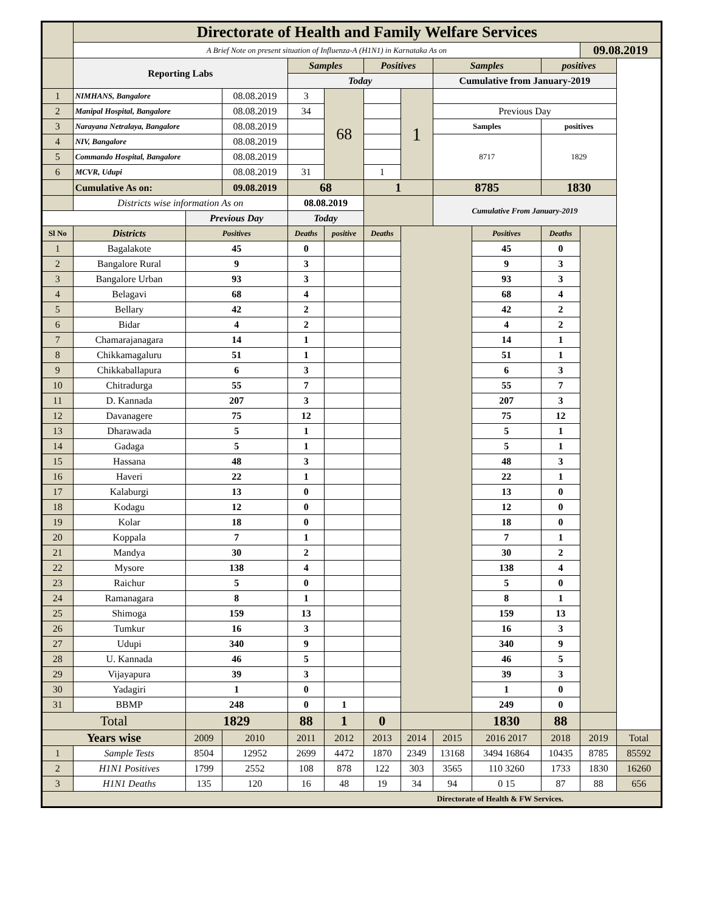| | Directorate of Health and Family Welfare Services | | | | | | | | | | | |
| | A Brief Note on present situation of Influenza-A (H1N1) in Karnataka As on | | | | | | | | | | 09.08.2019 | |
| | Reporting Labs | | | Samples | | Positives | | Samples | | positives | | |
| | | | | Today | | | | Cumulative from January-2019 | | | | |
| 1 | NIMHANS, Bangalore | | 08.08.2019 | 3 | 68 | | 1 | | | | | |
| 2 | Manipal Hospital, Bangalore | | 08.08.2019 | 34 | | | | Previous Day | | | | |
| 3 | Narayana Netralaya, Bangalore | | 08.08.2019 | | | | | Samples | | positives | | |
| 4 | NIV, Bangalore | | 08.08.2019 | | | | | 8717 | | 1829 | | |
| 5 | Commando Hospital, Bangalore | | 08.08.2019 | | | | | | | | | |
| 6 | MCVR, Udupi | | 08.08.2019 | 31 | | 1 | | | | | | |
| | Cumulative As on: | | 09.08.2019 | 68 | | 1 | | 8785 | | 1830 | | |
| | Districts wise information As on | | | 08.08.2019 | | | | Cumulative From January-2019 | | | | |
| | | Previous Day | | Today | | | | | | | | |
| Sl No | Districts | Positives | | Deaths | positive | Deaths | | | Positives | Deaths | | |
| 1 | Bagalakote | 45 | | 0 | | | | | 45 | 0 | | |
| 2 | Bangalore Rural | 9 | | 3 | | | | | 9 | 3 | | |
| 3 | Bangalore Urban | 93 | | 3 | | | | | 93 | 3 | | |
| 4 | Belagavi | 68 | | 4 | | | | | 68 | 4 | | |
| 5 | Bellary | 42 | | 2 | | | | | 42 | 2 | | |
| 6 | Bidar | 4 | | 2 | | | | | 4 | 2 | | |
| 7 | Chamarajanagara | 14 | | 1 | | | | | 14 | 1 | | |
| 8 | Chikkamagaluru | 51 | | 1 | | | | | 51 | 1 | | |
| 9 | Chikkaballapura | 6 | | 3 | | | | | 6 | 3 | | |
| 10 | Chitradurga | 55 | | 7 | | | | | 55 | 7 | | |
| 11 | D. Kannada | 207 | | 3 | | | | | 207 | 3 | | |
| 12 | Davanagere | 75 | | 12 | | | | | 75 | 12 | | |
| 13 | Dharawada | 5 | | 1 | | | | | 5 | 1 | | |
| 14 | Gadaga | 5 | | 1 | | | | | 5 | 1 | | |
| 15 | Hassana | 48 | | 3 | | | | | 48 | 3 | | |
| 16 | Haveri | 22 | | 1 | | | | | 22 | 1 | | |
| 17 | Kalaburgi | 13 | | 0 | | | | | 13 | 0 | | |
| 18 | Kodagu | 12 | | 0 | | | | | 12 | 0 | | |
| 19 | Kolar | 18 | | 0 | | | | | 18 | 0 | | |
| 20 | Koppala | 7 | | 1 | | | | | 7 | 1 | | |
| 21 | Mandya | 30 | | 2 | | | | | 30 | 2 | | |
| 22 | Mysore | 138 | | 4 | | | | | 138 | 4 | | |
| 23 | Raichur | 5 | | 0 | | | | | 5 | 0 | | |
| 24 | Ramanagara | 8 | | 1 | | | | | 8 | 1 | | |
| 25 | Shimoga | 159 | | 13 | | | | | 159 | 13 | | |
| 26 | Tumkur | 16 | | 3 | | | | | 16 | 3 | | |
| 27 | Udupi | 340 | | 9 | | | | | 340 | 9 | | |
| 28 | U. Kannada | 46 | | 5 | | | | | 46 | 5 | | |
| 29 | Vijayapura | 39 | | 3 | | | | | 39 | 3 | | |
| 30 | Yadagiri | 1 | | 0 | | | | | 1 | 0 | | |
| 31 | BBMP | 248 | | 0 | 1 | | | | 249 | 0 | | |
| Total | | 1829 | | 88 | 1 | 0 | | | 1830 | 88 | | |
| Years wise | | 2009 | 2010 | 2011 | 2012 | 2013 | 2014 | 2015 | 2016 2017 | 2018 | 2019 | Total |
| 1 | Sample Tests | 8504 | 12952 | 2699 | 4472 | 1870 | 2349 | 13168 | 3494 16864 | 10435 | 8785 | 85592 |
| 2 | H1N1 Positives | 1799 | 2552 | 108 | 878 | 122 | 303 | 3565 | 110 3260 | 1733 | 1830 | 16260 |
| 3 | H1N1 Deaths | 135 | 120 | 16 | 48 | 19 | 34 | 94 | 0 15 | 87 | 88 | 656 |
| Directorate of Health & FW Services. | | | | | | | | | | | | |